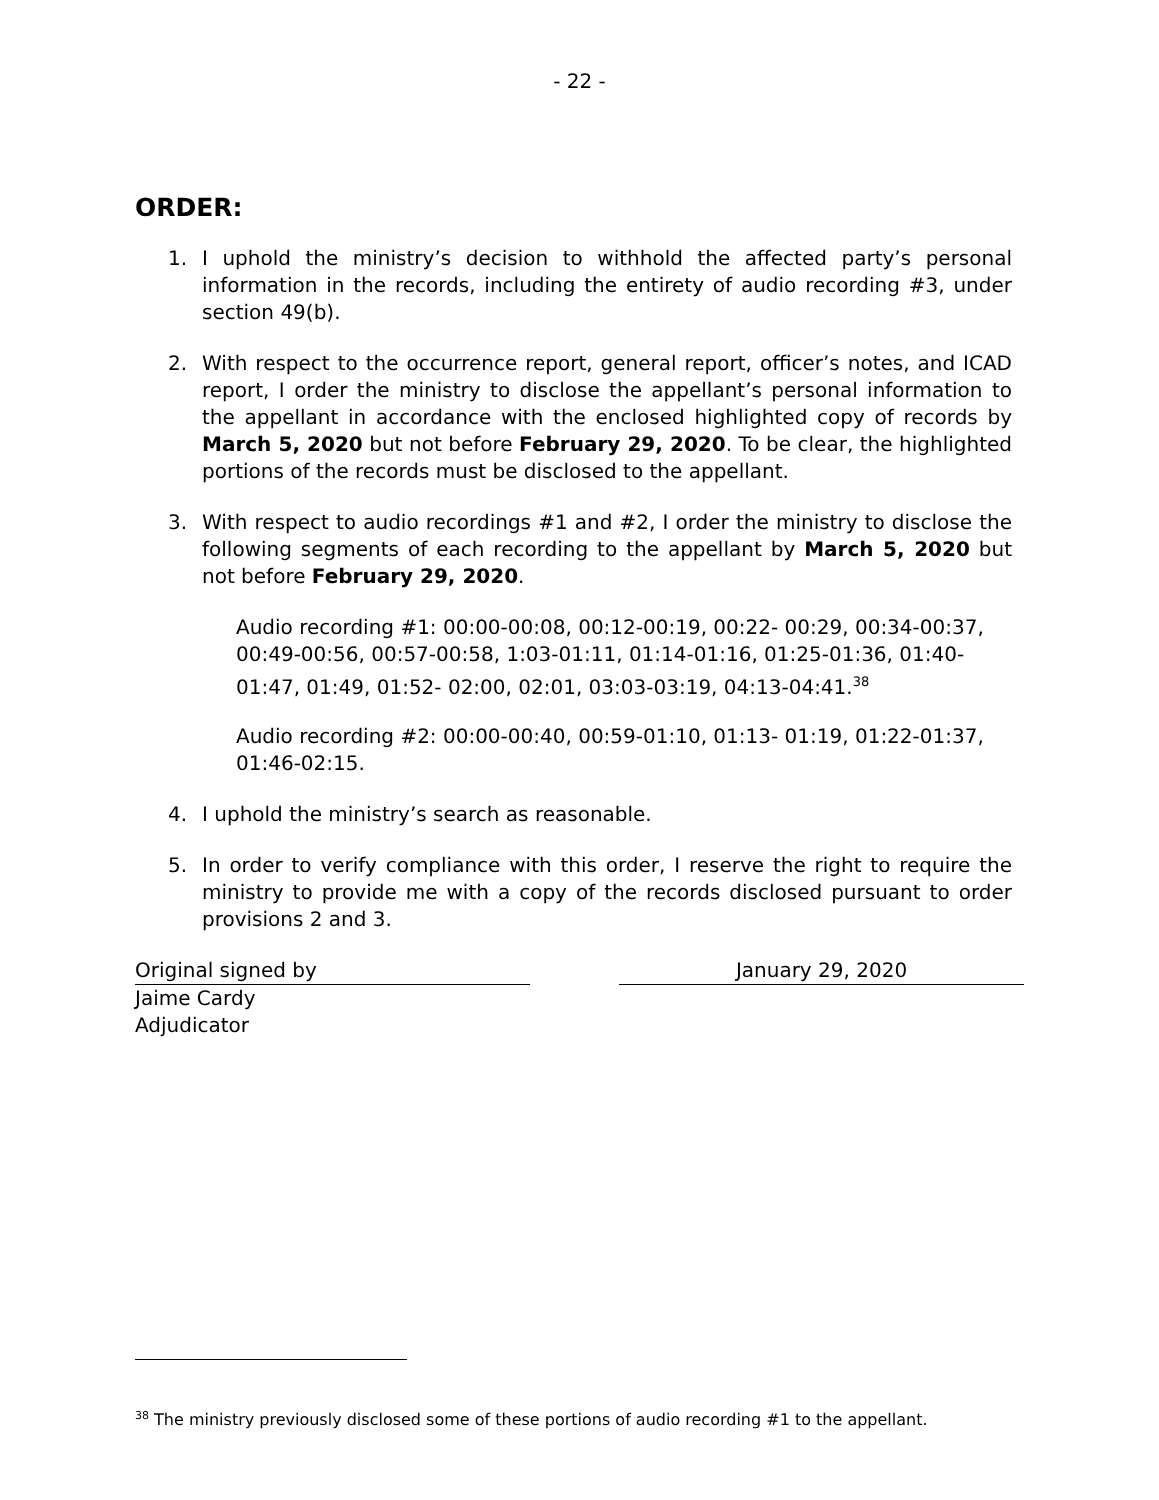- 22 -
ORDER:
1. I uphold the ministry’s decision to withhold the affected party’s personal information in the records, including the entirety of audio recording #3, under section 49(b).
2. With respect to the occurrence report, general report, officer’s notes, and ICAD report, I order the ministry to disclose the appellant’s personal information to the appellant in accordance with the enclosed highlighted copy of records by March 5, 2020 but not before February 29, 2020. To be clear, the highlighted portions of the records must be disclosed to the appellant.
3. With respect to audio recordings #1 and #2, I order the ministry to disclose the following segments of each recording to the appellant by March 5, 2020 but not before February 29, 2020.
Audio recording #1: 00:00-00:08, 00:12-00:19, 00:22- 00:29, 00:34-00:37, 00:49-00:56, 00:57-00:58, 1:03-01:11, 01:14-01:16, 01:25-01:36, 01:40-01:47, 01:49, 01:52- 02:00, 02:01, 03:03-03:19, 04:13-04:41.<sup>38</sup>
Audio recording #2: 00:00-00:40, 00:59-01:10, 01:13- 01:19, 01:22-01:37, 01:46-02:15.
4. I uphold the ministry’s search as reasonable.
5. In order to verify compliance with this order, I reserve the right to require the ministry to provide me with a copy of the records disclosed pursuant to order provisions 2 and 3.
Original signed by January 29, 2020
Jaime Cardy
Adjudicator
<sup>38</sup> The ministry previously disclosed some of these portions of audio recording #1 to the appellant.